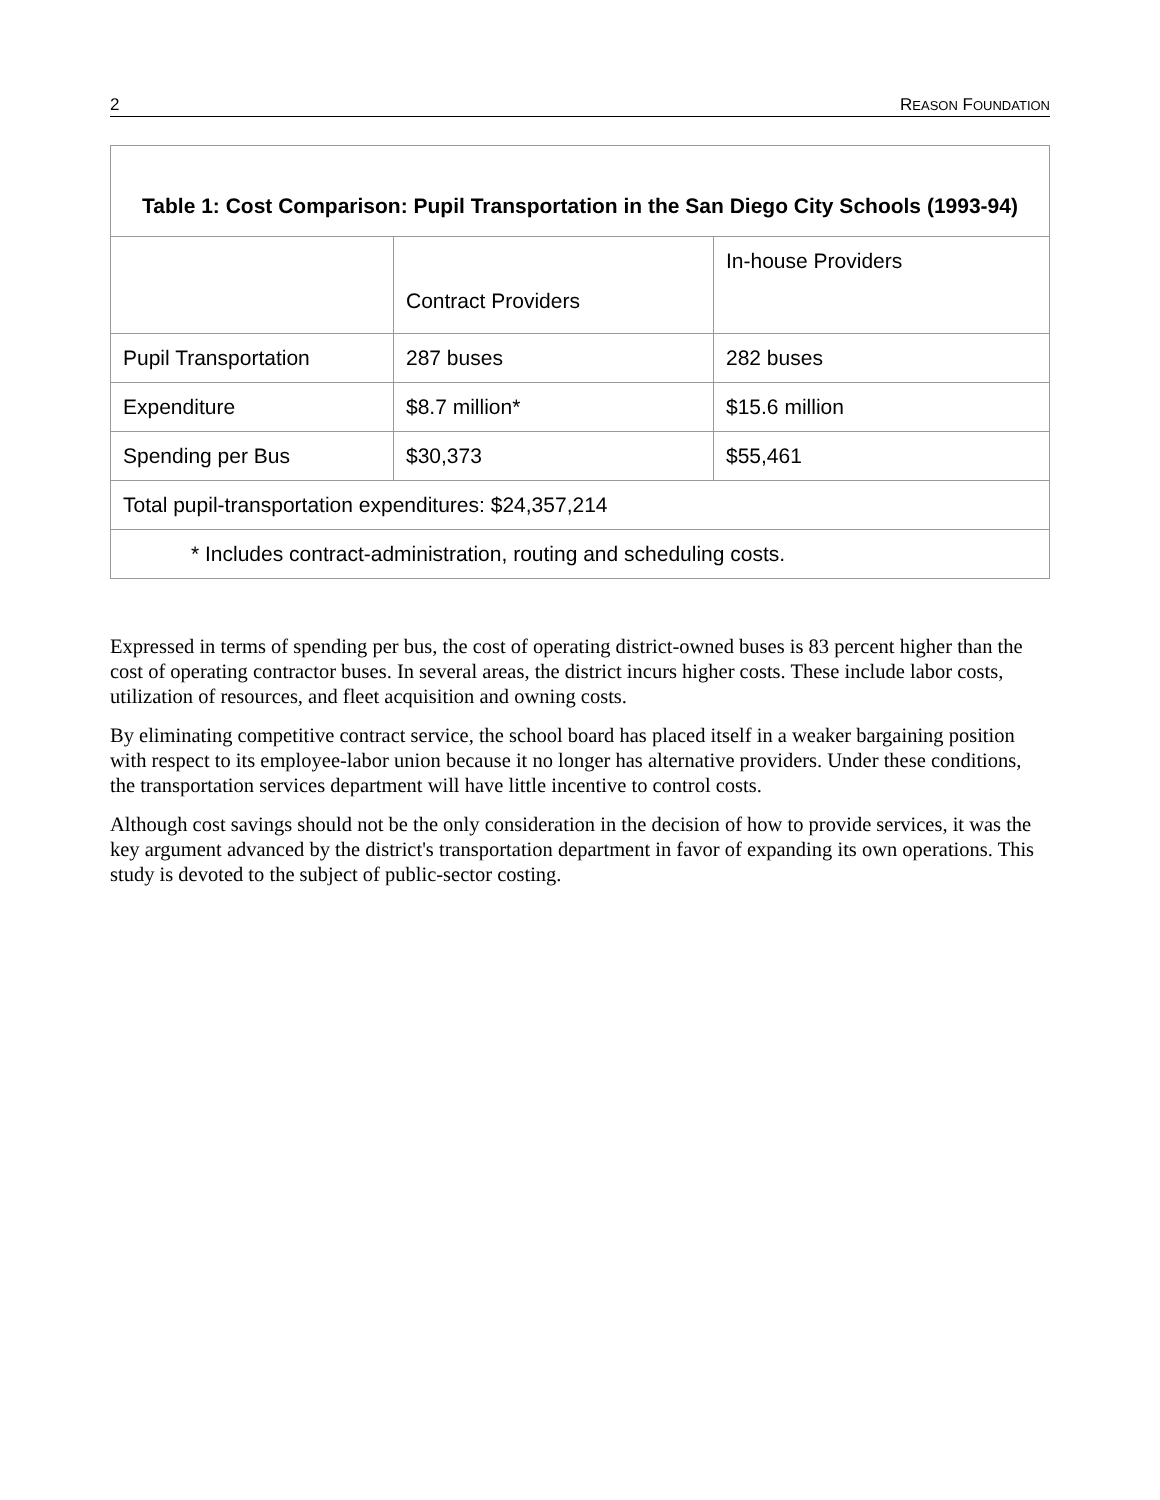2 REASON FOUNDATION
| Table 1: Cost Comparison: Pupil Transportation in the San Diego City Schools (1993-94) | | |
| --- | --- | --- |
| | Contract Providers | In-house Providers |
| Pupil Transportation | 287 buses | 282 buses |
| Expenditure | $8.7 million* | $15.6 million |
| Spending per Bus | $30,373 | $55,461 |
| Total pupil-transportation expenditures: $24,357,214 | | |
| * Includes contract-administration, routing and scheduling costs. | | |
Expressed in terms of spending per bus, the cost of operating district-owned buses is 83 percent higher than the cost of operating contractor buses. In several areas, the district incurs higher costs. These include labor costs, utilization of resources, and fleet acquisition and owning costs.
By eliminating competitive contract service, the school board has placed itself in a weaker bargaining position with respect to its employee-labor union because it no longer has alternative providers. Under these conditions, the transportation services department will have little incentive to control costs.
Although cost savings should not be the only consideration in the decision of how to provide services, it was the key argument advanced by the district's transportation department in favor of expanding its own operations. This study is devoted to the subject of public-sector costing.